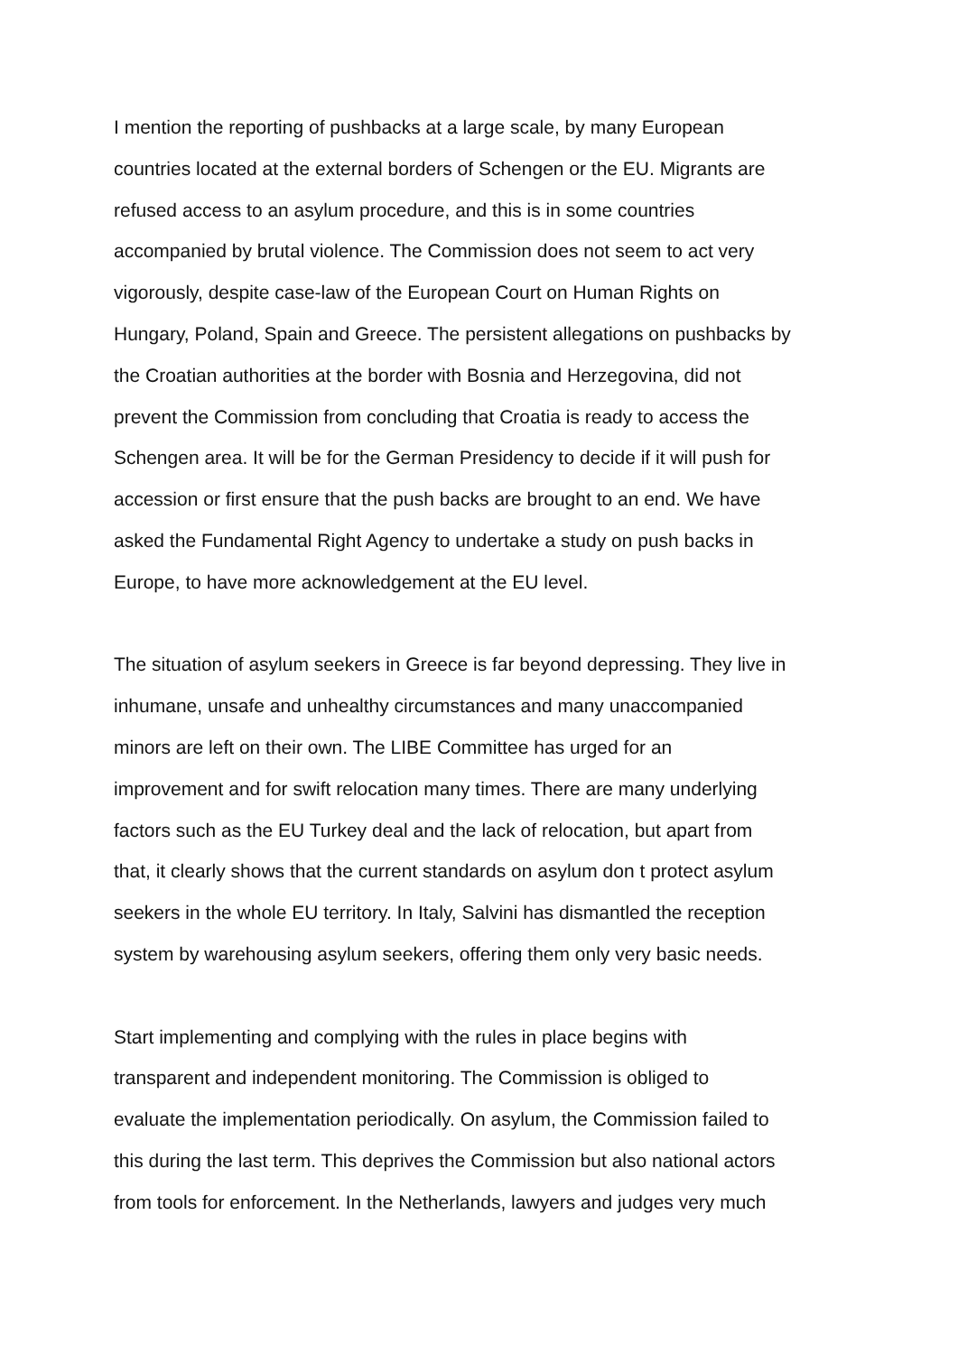I mention the reporting of pushbacks at a large scale, by many European
countries located at the external borders of Schengen or the EU. Migrants are
refused access to an asylum procedure, and this is in some countries
accompanied by brutal violence. The Commission does not seem to act very
vigorously, despite case-law of the European Court on Human Rights on
Hungary, Poland, Spain and Greece. The persistent allegations on pushbacks by
the Croatian authorities at the border with Bosnia and Herzegovina, did not
prevent the Commission from concluding that Croatia is ready to access the
Schengen area. It will be for the German Presidency to decide if it will push for
accession or first ensure that the push backs are brought to an end. We have
asked the Fundamental Right Agency to undertake a study on push backs in
Europe, to have more acknowledgement at the EU level.
The situation of asylum seekers in Greece is far beyond depressing. They live in
inhumane, unsafe and unhealthy circumstances and many unaccompanied
minors are left on their own. The LIBE Committee has urged for an
improvement and for swift relocation many times. There are many underlying
factors such as the EU Turkey deal and the lack of relocation, but apart from
that, it clearly shows that the current standards on asylum don t protect asylum
seekers in the whole EU territory. In Italy, Salvini has dismantled the reception
system by warehousing asylum seekers, offering them only very basic needs.
Start implementing and complying with the rules in place begins with
transparent and independent monitoring. The Commission is obliged to
evaluate the implementation periodically. On asylum, the Commission failed to
this during the last term. This deprives the Commission but also national actors
from tools for enforcement. In the Netherlands, lawyers and judges very much